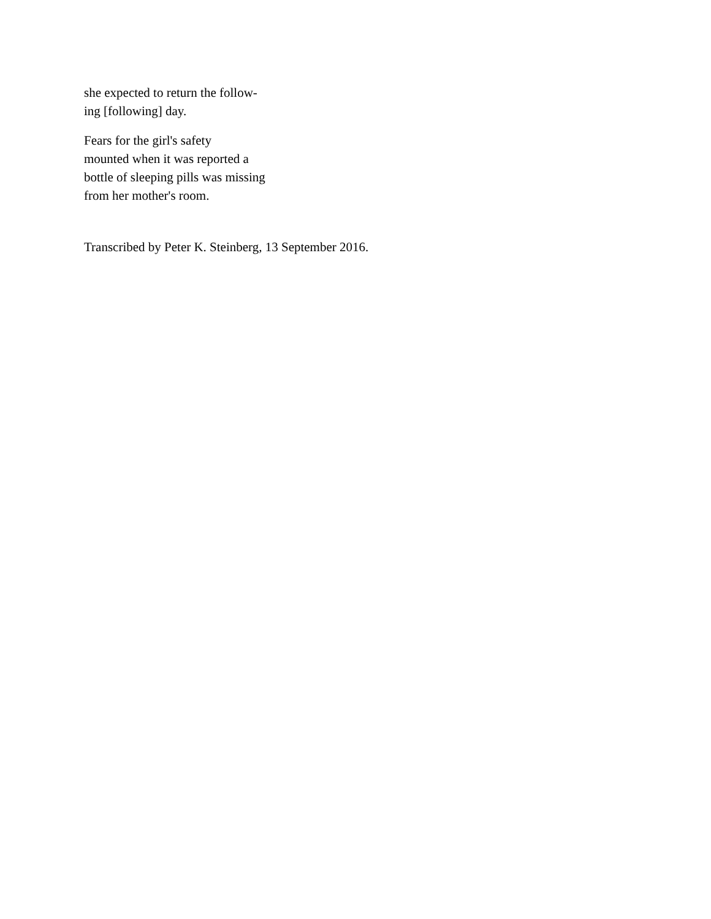she expected to return the follow-
ing [following] day.
Fears for the girl's safety
mounted when it was reported a
bottle of sleeping pills was missing
from her mother's room.
Transcribed by Peter K. Steinberg, 13 September 2016.